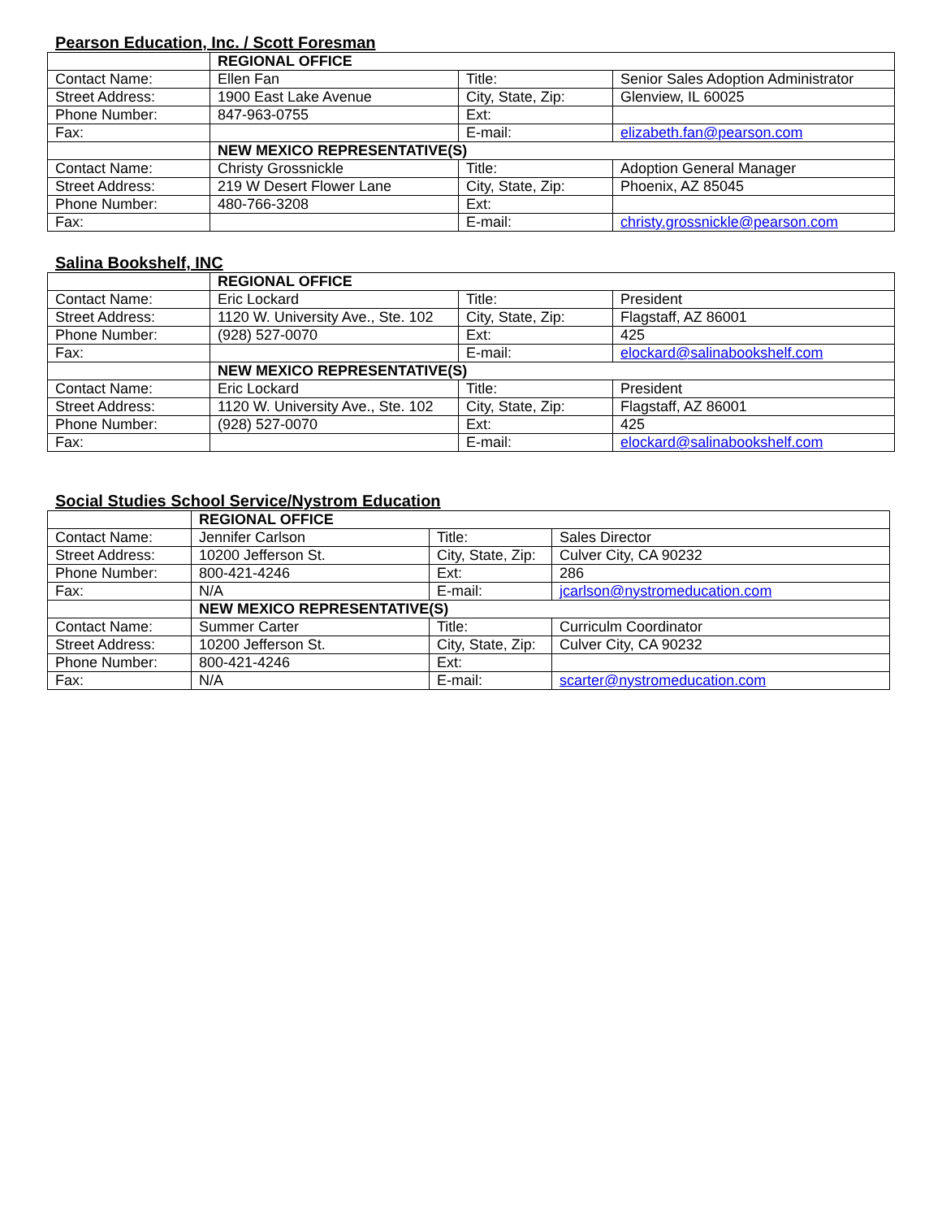Pearson Education, Inc. / Scott Foresman
| | REGIONAL OFFICE | | |
| Contact Name: | Ellen Fan | Title: | Senior Sales Adoption Administrator |
| Street Address: | 1900 East Lake Avenue | City, State, Zip: | Glenview, IL 60025 |
| Phone Number: | 847-963-0755 | Ext: | |
| Fax: | | E-mail: | elizabeth.fan@pearson.com |
| | NEW MEXICO REPRESENTATIVE(S) | | |
| Contact Name: | Christy Grossnickle | Title: | Adoption General Manager |
| Street Address: | 219 W Desert Flower Lane | City, State, Zip: | Phoenix, AZ 85045 |
| Phone Number: | 480-766-3208 | Ext: | |
| Fax: | | E-mail: | christy.grossnickle@pearson.com |
Salina Bookshelf, INC
| | REGIONAL OFFICE | | |
| Contact Name: | Eric Lockard | Title: | President |
| Street Address: | 1120 W. University Ave., Ste. 102 | City, State, Zip: | Flagstaff, AZ 86001 |
| Phone Number: | (928) 527-0070 | Ext: | 425 |
| Fax: | | E-mail: | elockard@salinabookshelf.com |
| | NEW MEXICO REPRESENTATIVE(S) | | |
| Contact Name: | Eric Lockard | Title: | President |
| Street Address: | 1120 W. University Ave., Ste. 102 | City, State, Zip: | Flagstaff, AZ 86001 |
| Phone Number: | (928) 527-0070 | Ext: | 425 |
| Fax: | | E-mail: | elockard@salinabookshelf.com |
Social Studies School Service/Nystrom Education
| | REGIONAL OFFICE | | |
| Contact Name: | Jennifer Carlson | Title: | Sales Director |
| Street Address: | 10200 Jefferson St. | City, State, Zip: | Culver City, CA 90232 |
| Phone Number: | 800-421-4246 | Ext: | 286 |
| Fax: | N/A | E-mail: | jcarlson@nystromeducation.com |
| | NEW MEXICO REPRESENTATIVE(S) | | |
| Contact Name: | Summer Carter | Title: | Curriculm Coordinator |
| Street Address: | 10200 Jefferson St. | City, State, Zip: | Culver City, CA 90232 |
| Phone Number: | 800-421-4246 | Ext: | |
| Fax: | N/A | E-mail: | scarter@nystromeducation.com |